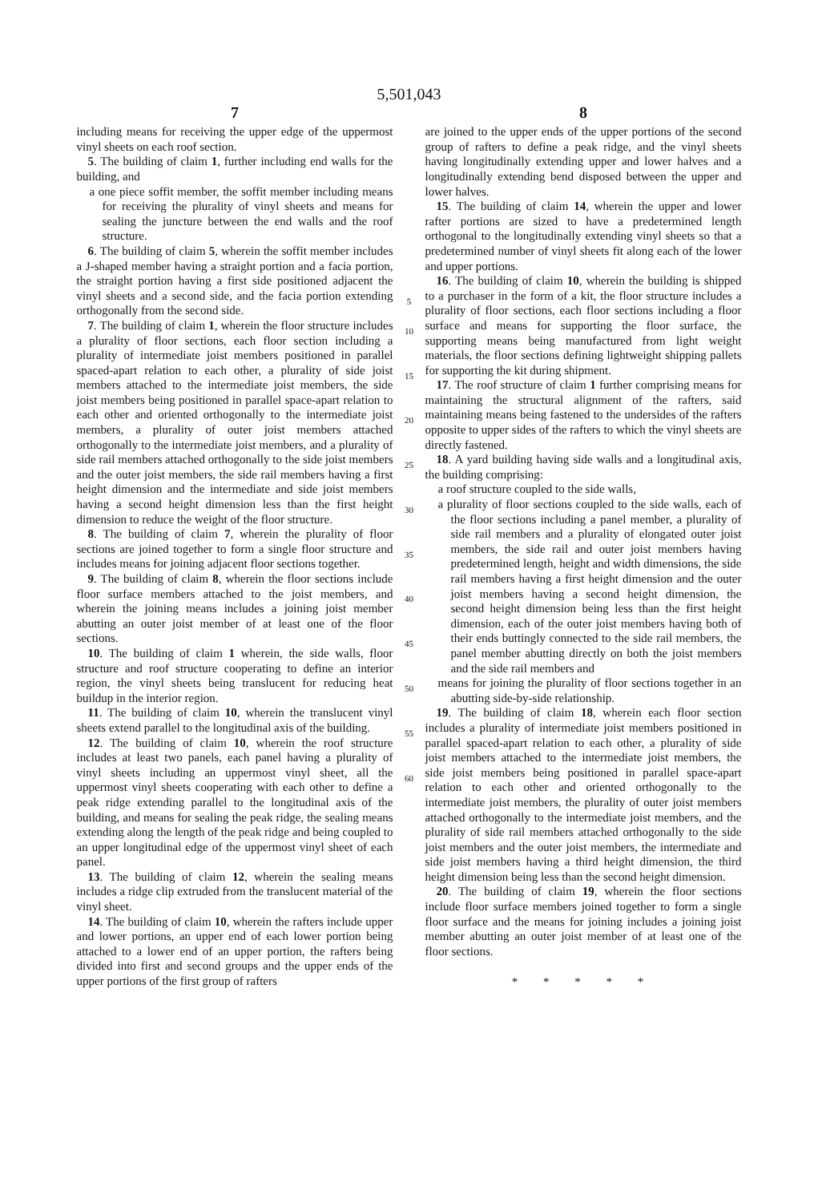5,501,043
7
including means for receiving the upper edge of the uppermost vinyl sheets on each roof section.
5. The building of claim 1, further including end walls for the building, and
a one piece soffit member, the soffit member including means for receiving the plurality of vinyl sheets and means for sealing the juncture between the end walls and the roof structure.
6. The building of claim 5, wherein the soffit member includes a J-shaped member having a straight portion and a facia portion, the straight portion having a first side positioned adjacent the vinyl sheets and a second side, and the facia portion extending orthogonally from the second side.
7. The building of claim 1, wherein the floor structure includes a plurality of floor sections, each floor section including a plurality of intermediate joist members positioned in parallel spaced-apart relation to each other, a plurality of side joist members attached to the intermediate joist members, the side joist members being positioned in parallel space-apart relation to each other and oriented orthogonally to the intermediate joist members, a plurality of outer joist members attached orthogonally to the intermediate joist members, and a plurality of side rail members attached orthogonally to the side joist members and the outer joist members, the side rail members having a first height dimension and the intermediate and side joist members having a second height dimension less than the first height dimension to reduce the weight of the floor structure.
8. The building of claim 7, wherein the plurality of floor sections are joined together to form a single floor structure and includes means for joining adjacent floor sections together.
9. The building of claim 8, wherein the floor sections include floor surface members attached to the joist members, and wherein the joining means includes a joining joist member abutting an outer joist member of at least one of the floor sections.
10. The building of claim 1 wherein, the side walls, floor structure and roof structure cooperating to define an interior region, the vinyl sheets being translucent for reducing heat buildup in the interior region.
11. The building of claim 10, wherein the translucent vinyl sheets extend parallel to the longitudinal axis of the building.
12. The building of claim 10, wherein the roof structure includes at least two panels, each panel having a plurality of vinyl sheets including an uppermost vinyl sheet, all the uppermost vinyl sheets cooperating with each other to define a peak ridge extending parallel to the longitudinal axis of the building, and means for sealing the peak ridge, the sealing means extending along the length of the peak ridge and being coupled to an upper longitudinal edge of the uppermost vinyl sheet of each panel.
13. The building of claim 12, wherein the sealing means includes a ridge clip extruded from the translucent material of the vinyl sheet.
14. The building of claim 10, wherein the rafters include upper and lower portions, an upper end of each lower portion being attached to a lower end of an upper portion, the rafters being divided into first and second groups and the upper ends of the upper portions of the first group of rafters
5
10
15
20
25
30
35
40
45
50
55
60
8
are joined to the upper ends of the upper portions of the second group of rafters to define a peak ridge, and the vinyl sheets having longitudinally extending upper and lower halves and a longitudinally extending bend disposed between the upper and lower halves.
15. The building of claim 14, wherein the upper and lower rafter portions are sized to have a predetermined length orthogonal to the longitudinally extending vinyl sheets so that a predetermined number of vinyl sheets fit along each of the lower and upper portions.
16. The building of claim 10, wherein the building is shipped to a purchaser in the form of a kit, the floor structure includes a plurality of floor sections, each floor sections including a floor surface and means for supporting the floor surface, the supporting means being manufactured from light weight materials, the floor sections defining lightweight shipping pallets for supporting the kit during shipment.
17. The roof structure of claim 1 further comprising means for maintaining the structural alignment of the rafters, said maintaining means being fastened to the undersides of the rafters opposite to upper sides of the rafters to which the vinyl sheets are directly fastened.
18. A yard building having side walls and a longitudinal axis, the building comprising:
a roof structure coupled to the side walls,
a plurality of floor sections coupled to the side walls, each of the floor sections including a panel member, a plurality of side rail members and a plurality of elongated outer joist members, the side rail and outer joist members having predetermined length, height and width dimensions, the side rail members having a first height dimension and the outer joist members having a second height dimension, the second height dimension being less than the first height dimension, each of the outer joist members having both of their ends buttingly connected to the side rail members, the panel member abutting directly on both the joist members and the side rail members and
means for joining the plurality of floor sections together in an abutting side-by-side relationship.
19. The building of claim 18, wherein each floor section includes a plurality of intermediate joist members positioned in parallel spaced-apart relation to each other, a plurality of side joist members attached to the intermediate joist members, the side joist members being positioned in parallel space-apart relation to each other and oriented orthogonally to the intermediate joist members, the plurality of outer joist members attached orthogonally to the intermediate joist members, and the plurality of side rail members attached orthogonally to the side joist members and the outer joist members, the intermediate and side joist members having a third height dimension, the third height dimension being less than the second height dimension.
20. The building of claim 19, wherein the floor sections include floor surface members joined together to form a single floor surface and the means for joining includes a joining joist member abutting an outer joist member of at least one of the floor sections.
* * * * *